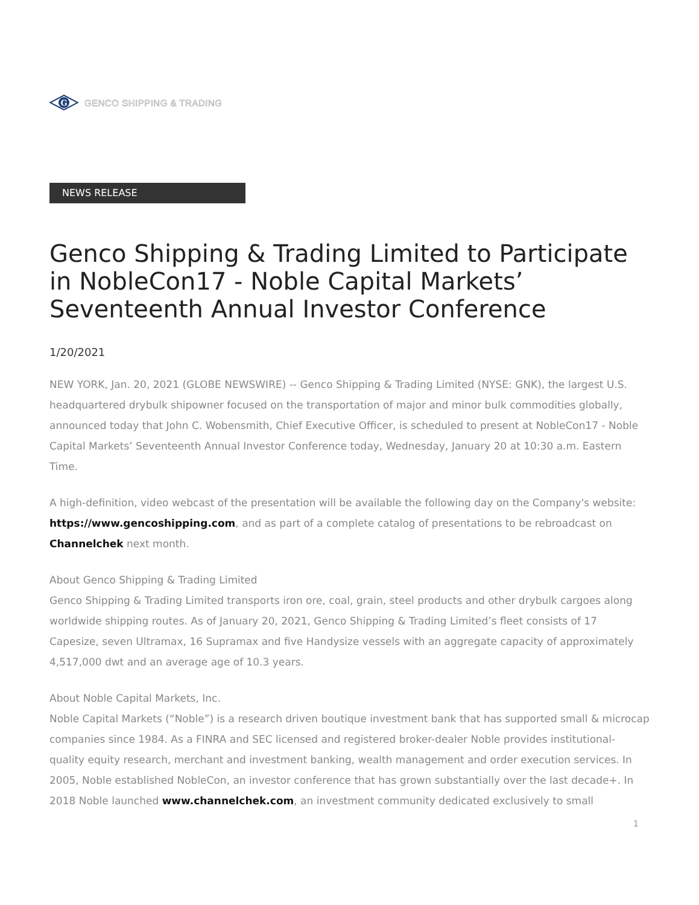G
GENCO SHIPPING & TRADING
NEWS RELEASE
Genco Shipping & Trading Limited to Participate in NobleCon17 - Noble Capital Markets’ Seventeenth Annual Investor Conference
1/20/2021
NEW YORK, Jan. 20, 2021 (GLOBE NEWSWIRE) -- Genco Shipping & Trading Limited (NYSE: GNK), the largest U.S. headquartered drybulk shipowner focused on the transportation of major and minor bulk commodities globally, announced today that John C. Wobensmith, Chief Executive Officer, is scheduled to present at NobleCon17 - Noble Capital Markets’ Seventeenth Annual Investor Conference today, Wednesday, January 20 at 10:30 a.m. Eastern Time.
A high-definition, video webcast of the presentation will be available the following day on the Company's website: https://www.gencoshipping.com, and as part of a complete catalog of presentations to be rebroadcast on Channelchek next month.
About Genco Shipping & Trading Limited
Genco Shipping & Trading Limited transports iron ore, coal, grain, steel products and other drybulk cargoes along worldwide shipping routes. As of January 20, 2021, Genco Shipping & Trading Limited’s fleet consists of 17 Capesize, seven Ultramax, 16 Supramax and five Handysize vessels with an aggregate capacity of approximately 4,517,000 dwt and an average age of 10.3 years.
About Noble Capital Markets, Inc.
Noble Capital Markets (“Noble”) is a research driven boutique investment bank that has supported small & microcap companies since 1984. As a FINRA and SEC licensed and registered broker-dealer Noble provides institutional-quality equity research, merchant and investment banking, wealth management and order execution services. In 2005, Noble established NobleCon, an investor conference that has grown substantially over the last decade+. In 2018 Noble launched www.channelchek.com, an investment community dedicated exclusively to small
1